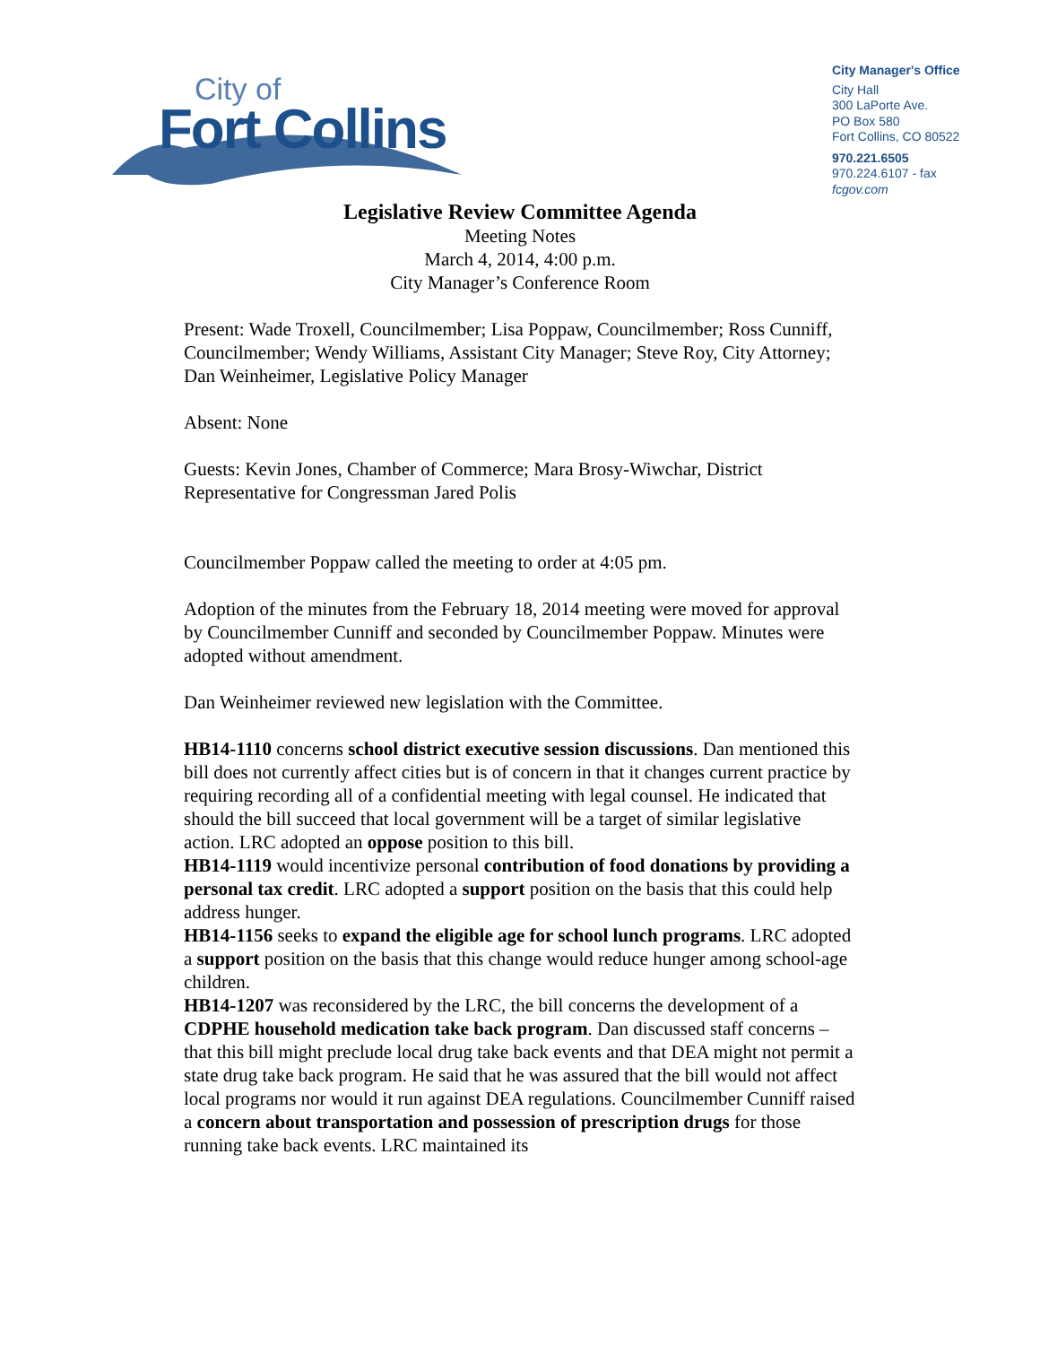City of
Fort Collins
City Manager's Office
City Hall
300 LaPorte Ave.
PO Box 580
Fort Collins, CO 80522
970.221.6505
970.224.6107 - fax
fcgov.com
Legislative Review Committee Agenda
Meeting Notes
March 4, 2014, 4:00 p.m.
City Manager’s Conference Room
Present: Wade Troxell, Councilmember; Lisa Poppaw, Councilmember; Ross Cunniff, Councilmember; Wendy Williams, Assistant City Manager; Steve Roy, City Attorney; Dan Weinheimer, Legislative Policy Manager
Absent: None
Guests: Kevin Jones, Chamber of Commerce; Mara Brosy-Wiwchar, District Representative for Congressman Jared Polis
Councilmember Poppaw called the meeting to order at 4:05 pm.
Adoption of the minutes from the February 18, 2014 meeting were moved for approval by Councilmember Cunniff and seconded by Councilmember Poppaw. Minutes were adopted without amendment.
Dan Weinheimer reviewed new legislation with the Committee.
HB14-1110 concerns school district executive session discussions. Dan mentioned this bill does not currently affect cities but is of concern in that it changes current practice by requiring recording all of a confidential meeting with legal counsel. He indicated that should the bill succeed that local government will be a target of similar legislative action. LRC adopted an oppose position to this bill.
HB14-1119 would incentivize personal contribution of food donations by providing a personal tax credit. LRC adopted a support position on the basis that this could help address hunger.
HB14-1156 seeks to expand the eligible age for school lunch programs. LRC adopted a support position on the basis that this change would reduce hunger among school-age children.
HB14-1207 was reconsidered by the LRC, the bill concerns the development of a CDPHE household medication take back program. Dan discussed staff concerns – that this bill might preclude local drug take back events and that DEA might not permit a state drug take back program. He said that he was assured that the bill would not affect local programs nor would it run against DEA regulations. Councilmember Cunniff raised a concern about transportation and possession of prescription drugs for those running take back events. LRC maintained its